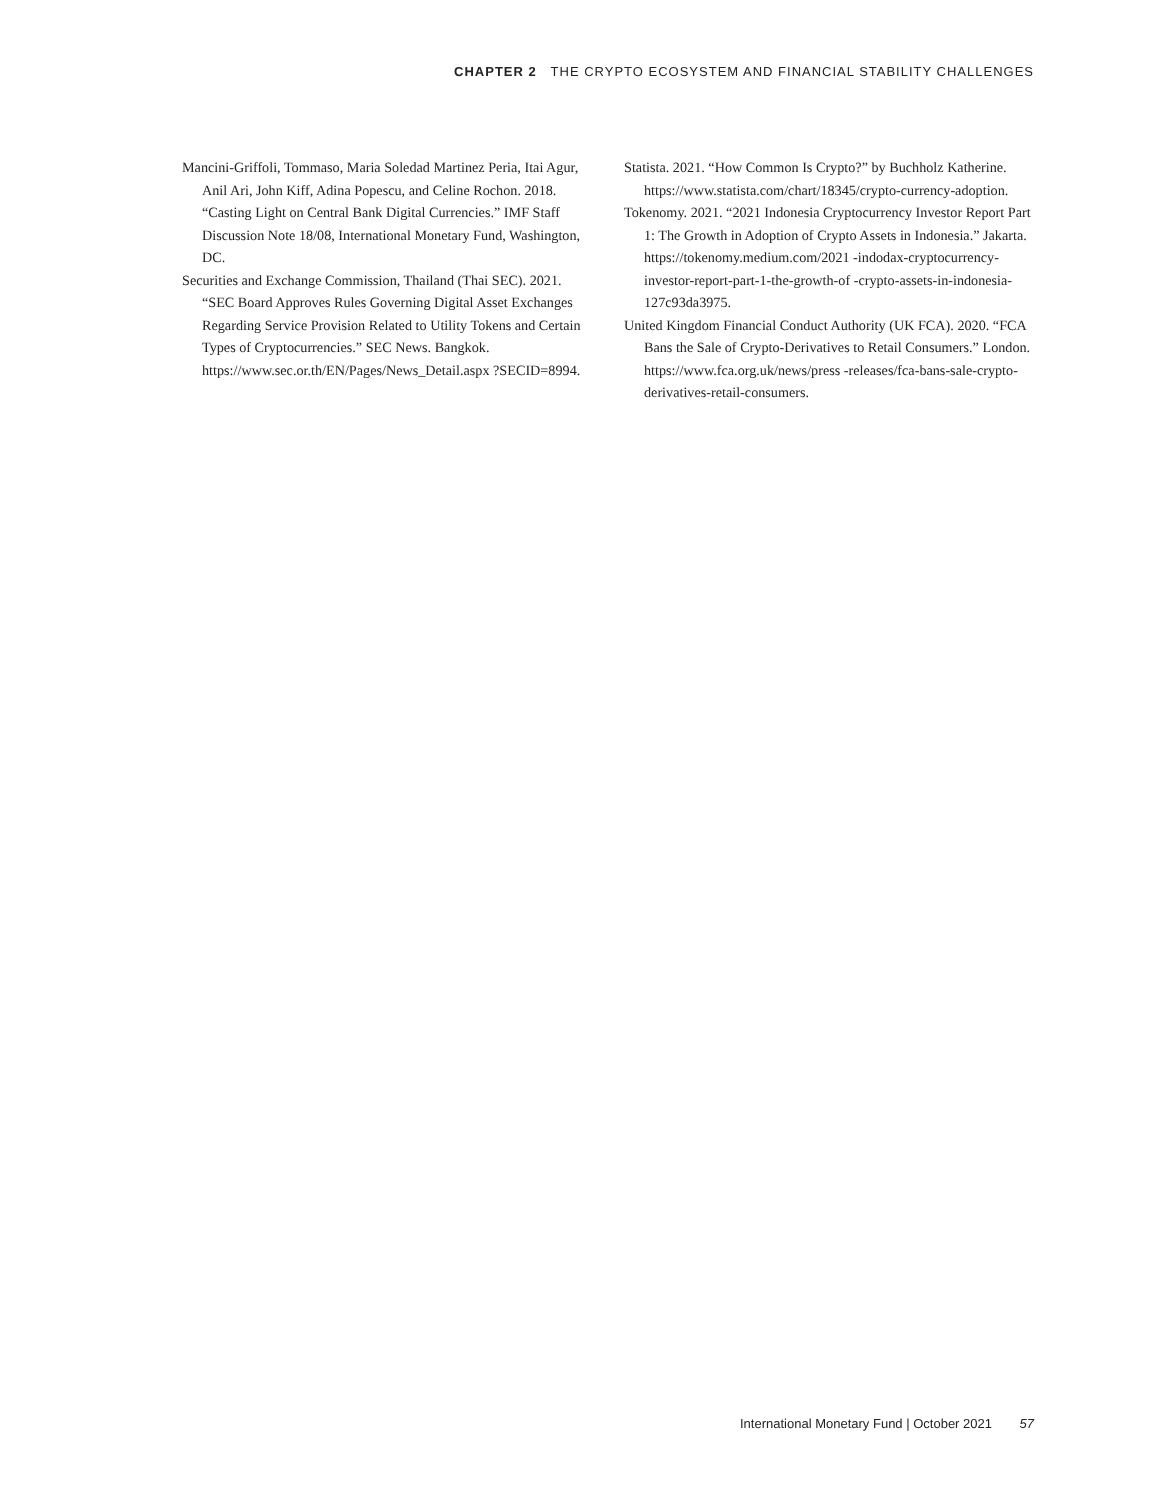CHAPTER 2 THE CRYPTO ECOSYSTEM AND FINANCIAL STABILITY CHALLENGES
Mancini-Griffoli, Tommaso, Maria Soledad Martinez Peria, Itai Agur, Anil Ari, John Kiff, Adina Popescu, and Celine Rochon. 2018. “Casting Light on Central Bank Digital Currencies.” IMF Staff Discussion Note 18/08, International Monetary Fund, Washington, DC.
Securities and Exchange Commission, Thailand (Thai SEC). 2021. “SEC Board Approves Rules Governing Digital Asset Exchanges Regarding Service Provision Related to Utility Tokens and Certain Types of Cryptocurrencies.” SEC News. Bangkok. https://www.sec.or.th/EN/Pages/News_Detail.aspx ?SECID=8994.
Statista. 2021. “How Common Is Crypto?” by Buchholz Katherine. https://www.statista.com/chart/18345/crypto-currency-adoption.
Tokenomy. 2021. “2021 Indonesia Cryptocurrency Investor Report Part 1: The Growth in Adoption of Crypto Assets in Indonesia.” Jakarta. https://tokenomy.medium.com/2021 -indodax-cryptocurrency-investor-report-part-1-the-growth-of -crypto-assets-in-indonesia-127c93da3975.
United Kingdom Financial Conduct Authority (UK FCA). 2020. “FCA Bans the Sale of Crypto-Derivatives to Retail Consumers.” London. https://www.fca.org.uk/news/press -releases/fca-bans-sale-crypto-derivatives-retail-consumers.
International Monetary Fund | October 2021 57